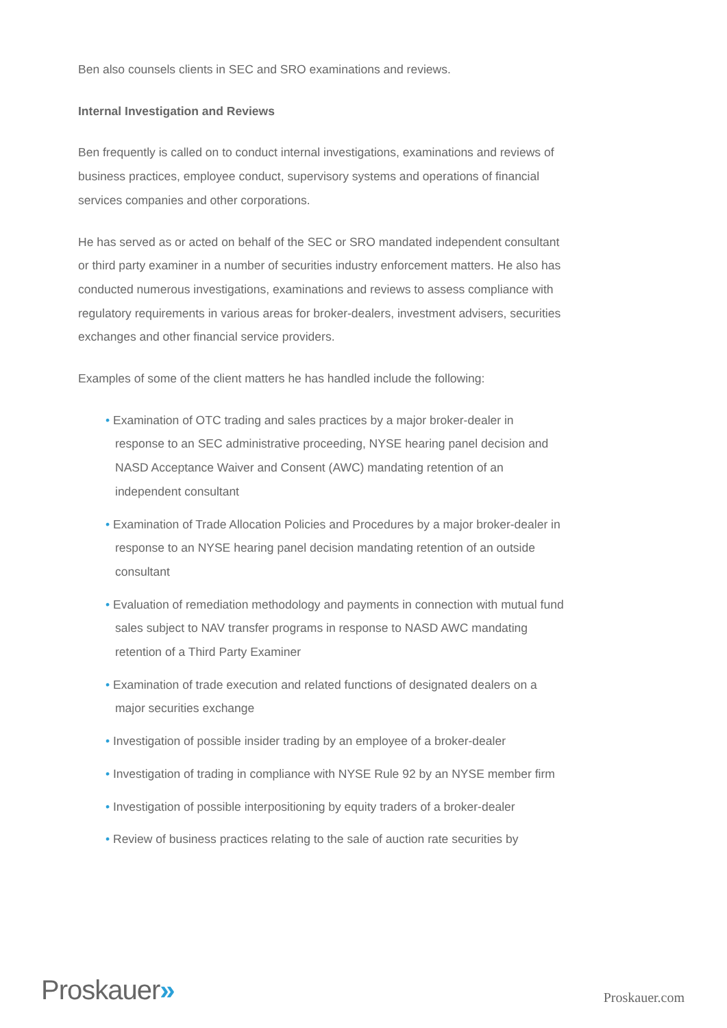Ben also counsels clients in SEC and SRO examinations and reviews.
Internal Investigation and Reviews
Ben frequently is called on to conduct internal investigations, examinations and reviews of business practices, employee conduct, supervisory systems and operations of financial services companies and other corporations.
He has served as or acted on behalf of the SEC or SRO mandated independent consultant or third party examiner in a number of securities industry enforcement matters. He also has conducted numerous investigations, examinations and reviews to assess compliance with regulatory requirements in various areas for broker-dealers, investment advisers, securities exchanges and other financial service providers.
Examples of some of the client matters he has handled include the following:
• Examination of OTC trading and sales practices by a major broker-dealer in response to an SEC administrative proceeding, NYSE hearing panel decision and NASD Acceptance Waiver and Consent (AWC) mandating retention of an independent consultant
• Examination of Trade Allocation Policies and Procedures by a major broker-dealer in response to an NYSE hearing panel decision mandating retention of an outside consultant
• Evaluation of remediation methodology and payments in connection with mutual fund sales subject to NAV transfer programs in response to NASD AWC mandating retention of a Third Party Examiner
• Examination of trade execution and related functions of designated dealers on a major securities exchange
• Investigation of possible insider trading by an employee of a broker-dealer
• Investigation of trading in compliance with NYSE Rule 92 by an NYSE member firm
• Investigation of possible interpositioning by equity traders of a broker-dealer
• Review of business practices relating to the sale of auction rate securities by
Proskauer»
Proskauer.com